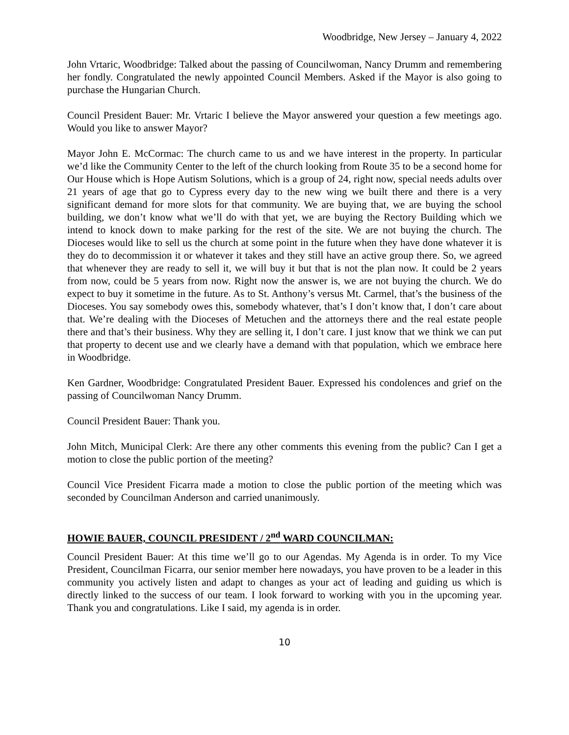Woodbridge, New Jersey – January 4, 2022
John Vrtaric, Woodbridge: Talked about the passing of Councilwoman, Nancy Drumm and remembering her fondly. Congratulated the newly appointed Council Members. Asked if the Mayor is also going to purchase the Hungarian Church.
Council President Bauer: Mr. Vrtaric I believe the Mayor answered your question a few meetings ago. Would you like to answer Mayor?
Mayor John E. McCormac: The church came to us and we have interest in the property. In particular we’d like the Community Center to the left of the church looking from Route 35 to be a second home for Our House which is Hope Autism Solutions, which is a group of 24, right now, special needs adults over 21 years of age that go to Cypress every day to the new wing we built there and there is a very significant demand for more slots for that community. We are buying that, we are buying the school building, we don’t know what we’ll do with that yet, we are buying the Rectory Building which we intend to knock down to make parking for the rest of the site. We are not buying the church. The Dioceses would like to sell us the church at some point in the future when they have done whatever it is they do to decommission it or whatever it takes and they still have an active group there. So, we agreed that whenever they are ready to sell it, we will buy it but that is not the plan now. It could be 2 years from now, could be 5 years from now. Right now the answer is, we are not buying the church. We do expect to buy it sometime in the future. As to St. Anthony’s versus Mt. Carmel, that’s the business of the Dioceses. You say somebody owes this, somebody whatever, that’s I don’t know that, I don’t care about that. We’re dealing with the Dioceses of Metuchen and the attorneys there and the real estate people there and that’s their business. Why they are selling it, I don’t care. I just know that we think we can put that property to decent use and we clearly have a demand with that population, which we embrace here in Woodbridge.
Ken Gardner, Woodbridge: Congratulated President Bauer. Expressed his condolences and grief on the passing of Councilwoman Nancy Drumm.
Council President Bauer: Thank you.
John Mitch, Municipal Clerk: Are there any other comments this evening from the public? Can I get a motion to close the public portion of the meeting?
Council Vice President Ficarra made a motion to close the public portion of the meeting which was seconded by Councilman Anderson and carried unanimously.
HOWIE BAUER, COUNCIL PRESIDENT / 2<sup>nd</sup> WARD COUNCILMAN:
Council President Bauer: At this time we’ll go to our Agendas. My Agenda is in order. To my Vice President, Councilman Ficarra, our senior member here nowadays, you have proven to be a leader in this community you actively listen and adapt to changes as your act of leading and guiding us which is directly linked to the success of our team. I look forward to working with you in the upcoming year. Thank you and congratulations. Like I said, my agenda is in order.
10